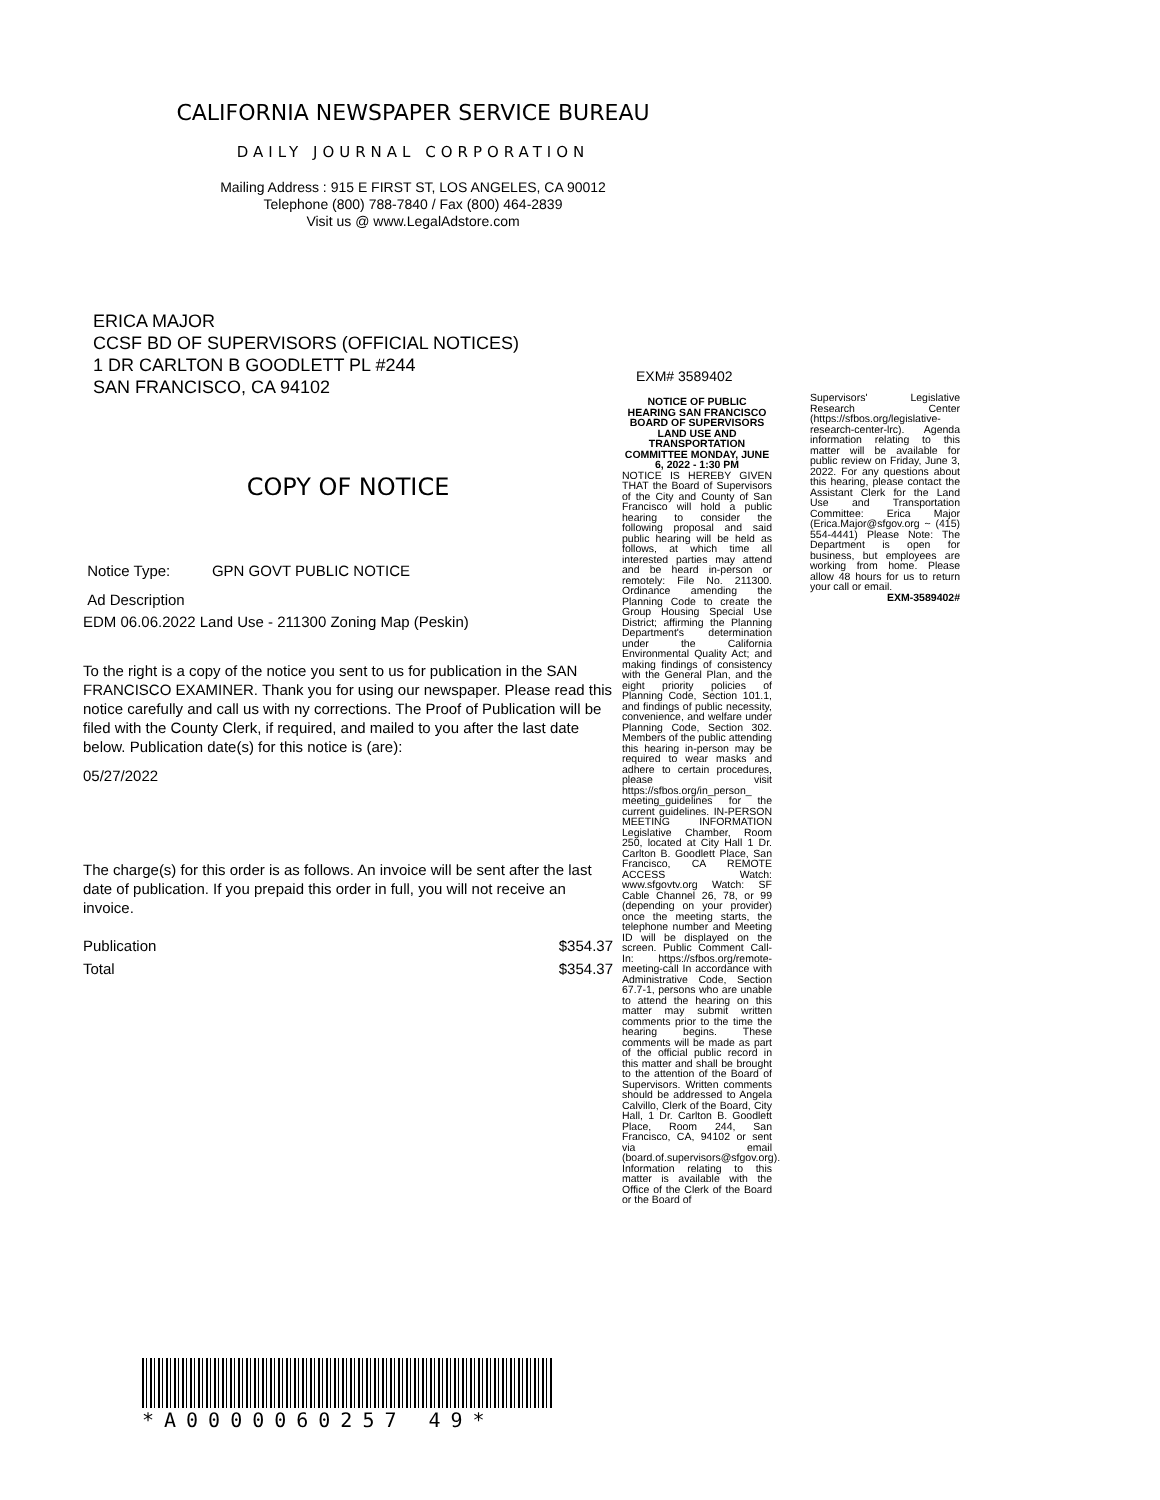CALIFORNIA NEWSPAPER SERVICE BUREAU
DAILY JOURNAL CORPORATION
Mailing Address : 915 E FIRST ST, LOS ANGELES, CA 90012
Telephone (800) 788-7840 / Fax (800) 464-2839
Visit us @ www.LegalAdstore.com
ERICA MAJOR
CCSF BD OF SUPERVISORS (OFFICIAL NOTICES)
1 DR CARLTON B GOODLETT PL #244
SAN FRANCISCO, CA 94102
COPY OF NOTICE
Notice Type: GPN GOVT PUBLIC NOTICE
Ad Description
EDM 06.06.2022 Land Use - 211300 Zoning Map (Peskin)
To the right is a copy of the notice you sent to us for publication in the SAN FRANCISCO EXAMINER. Thank you for using our newspaper. Please read this notice carefully and call us with ny corrections. The Proof of Publication will be filed with the County Clerk, if required, and mailed to you after the last date below. Publication date(s) for this notice is (are):
05/27/2022
The charge(s) for this order is as follows. An invoice will be sent after the last date of publication. If you prepaid this order in full, you will not receive an invoice.
Publication $354.37
Total $354.37
EXM# 3589402
NOTICE OF PUBLIC HEARING SAN FRANCISCO BOARD OF SUPERVISORS LAND USE AND TRANSPORTATION COMMITTEE MONDAY, JUNE 6, 2022 - 1:30 PM
NOTICE IS HEREBY GIVEN THAT the Board of Supervisors of the City and County of San Francisco will hold a public hearing to consider the following proposal and said public hearing will be held as follows, at which time all interested parties may attend and be heard in-person or remotely: File No. 211300. Ordinance amending the Planning Code to create the Group Housing Special Use District; affirming the Planning Department's determination under the California Environmental Quality Act; and making findings of consistency with the General Plan, and the eight priority policies of Planning Code, Section 101.1, and findings of public necessity, convenience, and welfare under Planning Code, Section 302. Members of the public attending this hearing in-person may be required to wear masks and adhere to certain procedures, please visit https://sfbos.org/in_person_ meeting_guidelines for the current guidelines. IN-PERSON MEETING INFORMATION Legislative Chamber, Room 250, located at City Hall 1 Dr. Carlton B. Goodlett Place, San Francisco, CA REMOTE ACCESS Watch: www.sfgovtv.org Watch: SF Cable Channel 26, 78, or 99 (depending on your provider) once the meeting starts, the telephone number and Meeting ID will be displayed on the screen. Public Comment Call-In: https://sfbos.org/remote-meeting-call In accordance with Administrative Code, Section 67.7-1, persons who are unable to attend the hearing on this matter may submit written comments prior to the time the hearing begins. These comments will be made as part of the official public record in this matter and shall be brought to the attention of the Board of Supervisors. Written comments should be addressed to Angela Calvillo, Clerk of the Board, City Hall, 1 Dr. Carlton B. Goodlett Place, Room 244, San Francisco, CA, 94102 or sent via email (board.of.supervisors@sfgov.org). Information relating to this matter is available with the Office of the Clerk of the Board or the Board of
Supervisors' Legislative Research Center (https://sfbos.org/legislative-research-center-lrc). Agenda information relating to this matter will be available for public review on Friday, June 3, 2022. For any questions about this hearing, please contact the Assistant Clerk for the Land Use and Transportation Committee: Erica Major (Erica.Major@sfgov.org ~ (415) 554-4441) Please Note: The Department is open for business, but employees are working from home. Please allow 48 hours for us to return your call or email.
EXM-3589402#
*A0000060257 49*